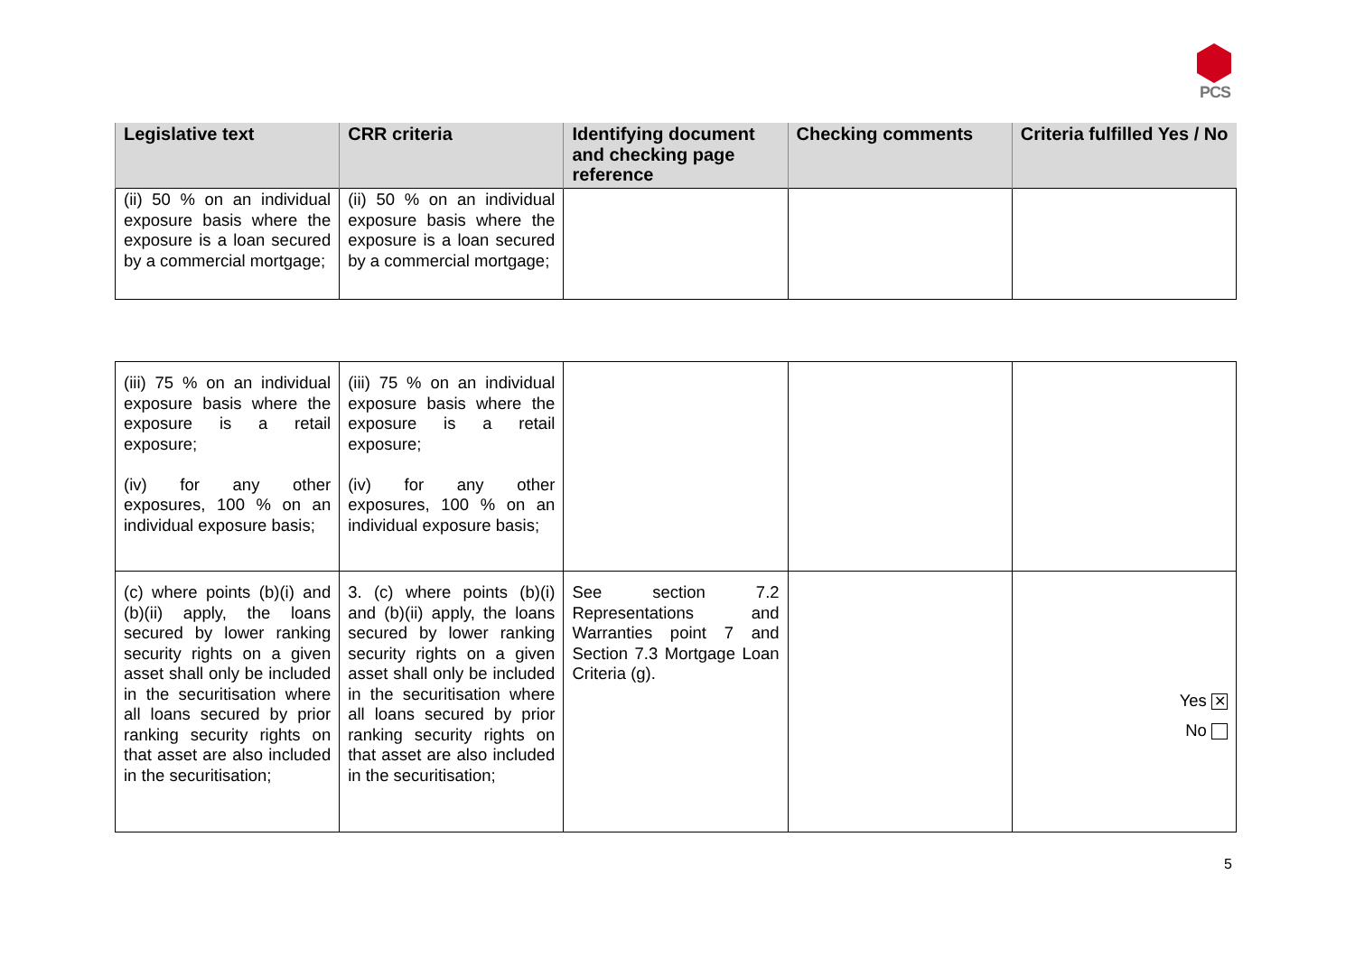PCS
| Legislative text | CRR criteria | Identifying document and checking page reference | Checking comments | Criteria fulfilled Yes / No |
| --- | --- | --- | --- | --- |
| (ii) 50 % on an individual exposure basis where the exposure is a loan secured by a commercial mortgage; | (ii) 50 % on an individual exposure basis where the exposure is a loan secured by a commercial mortgage; | | | |
| (iii) 75 % on an individual exposure basis where the exposure is a retail exposure; (iv) for any other exposures, 100 % on an individual exposure basis; | (iii) 75 % on an individual exposure basis where the exposure is a retail exposure; (iv) for any other exposures, 100 % on an individual exposure basis; | | | |
| (c) where points (b)(i) and (b)(ii) apply, the loans secured by lower ranking security rights on a given asset shall only be included in the securitisation where all loans secured by prior ranking security rights on that asset are also included in the securitisation; | 3. (c) where points (b)(i) and (b)(ii) apply, the loans secured by lower ranking security rights on a given asset shall only be included in the securitisation where all loans secured by prior ranking security rights on that asset are also included in the securitisation; | See section 7.2 Representations and Warranties point 7 and Section 7.3 Mortgage Loan Criteria (g). | | Yes ✕ No |
5